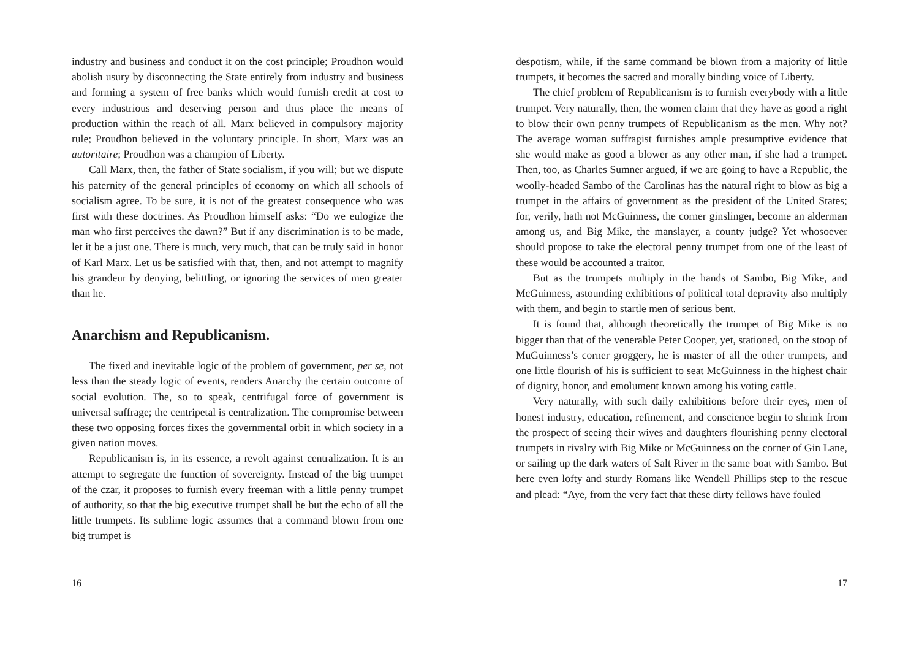industry and business and conduct it on the cost principle; Proudhon would abolish usury by disconnecting the State entirely from industry and business and forming a system of free banks which would furnish credit at cost to every industrious and deserving person and thus place the means of production within the reach of all. Marx believed in compulsory majority rule; Proudhon believed in the voluntary principle. In short, Marx was an autoritaire; Proudhon was a champion of Liberty.
Call Marx, then, the father of State socialism, if you will; but we dispute his paternity of the general principles of economy on which all schools of socialism agree. To be sure, it is not of the greatest consequence who was first with these doctrines. As Proudhon himself asks: “Do we eulogize the man who first perceives the dawn?” But if any discrimination is to be made, let it be a just one. There is much, very much, that can be truly said in honor of Karl Marx. Let us be satisfied with that, then, and not attempt to magnify his grandeur by denying, belittling, or ignoring the services of men greater than he.
Anarchism and Republicanism.
The fixed and inevitable logic of the problem of government, per se, not less than the steady logic of events, renders Anarchy the certain outcome of social evolution. The, so to speak, centrifugal force of government is universal suffrage; the centripetal is centralization. The compromise between these two opposing forces fixes the governmental orbit in which society in a given nation moves.
Republicanism is, in its essence, a revolt against centralization. It is an attempt to segregate the function of sovereignty. Instead of the big trumpet of the czar, it proposes to furnish every freeman with a little penny trumpet of authority, so that the big executive trumpet shall be but the echo of all the little trumpets. Its sublime logic assumes that a command blown from one big trumpet is
16
despotism, while, if the same command be blown from a majority of little trumpets, it becomes the sacred and morally binding voice of Liberty.
The chief problem of Republicanism is to furnish everybody with a little trumpet. Very naturally, then, the women claim that they have as good a right to blow their own penny trumpets of Republicanism as the men. Why not? The average woman suffragist furnishes ample presumptive evidence that she would make as good a blower as any other man, if she had a trumpet. Then, too, as Charles Sumner argued, if we are going to have a Republic, the woolly-headed Sambo of the Carolinas has the natural right to blow as big a trumpet in the affairs of government as the president of the United States; for, verily, hath not McGuinness, the corner ginslinger, become an alderman among us, and Big Mike, the manslayer, a county judge? Yet whosoever should propose to take the electoral penny trumpet from one of the least of these would be accounted a traitor.
But as the trumpets multiply in the hands ot Sambo, Big Mike, and McGuinness, astounding exhibitions of political total depravity also multiply with them, and begin to startle men of serious bent.
It is found that, although theoretically the trumpet of Big Mike is no bigger than that of the venerable Peter Cooper, yet, stationed, on the stoop of MuGuinness’s corner groggery, he is master of all the other trumpets, and one little flourish of his is sufficient to seat McGuinness in the highest chair of dignity, honor, and emolument known among his voting cattle.
Very naturally, with such daily exhibitions before their eyes, men of honest industry, education, refinement, and conscience begin to shrink from the prospect of seeing their wives and daughters flourishing penny electoral trumpets in rivalry with Big Mike or McGuinness on the corner of Gin Lane, or sailing up the dark waters of Salt River in the same boat with Sambo. But here even lofty and sturdy Romans like Wendell Phillips step to the rescue and plead: “Aye, from the very fact that these dirty fellows have fouled
17